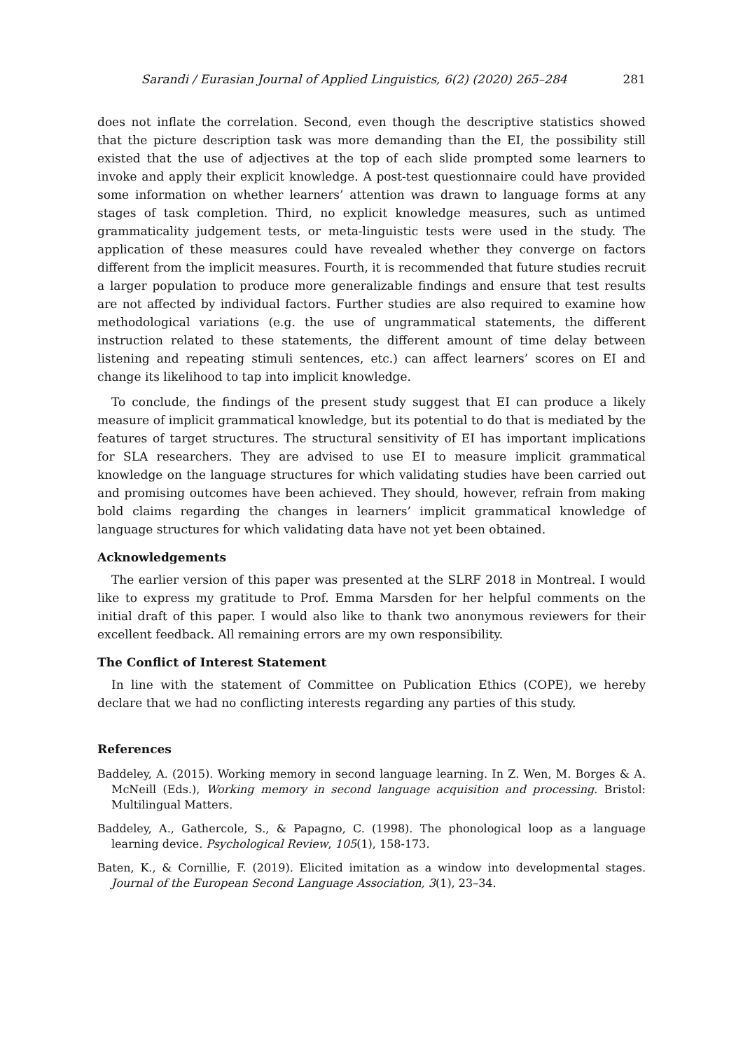Sarandi / Eurasian Journal of Applied Linguistics, 6(2) (2020) 265–284 281
does not inflate the correlation. Second, even though the descriptive statistics showed that the picture description task was more demanding than the EI, the possibility still existed that the use of adjectives at the top of each slide prompted some learners to invoke and apply their explicit knowledge. A post-test questionnaire could have provided some information on whether learners’ attention was drawn to language forms at any stages of task completion. Third, no explicit knowledge measures, such as untimed grammaticality judgement tests, or meta-linguistic tests were used in the study. The application of these measures could have revealed whether they converge on factors different from the implicit measures. Fourth, it is recommended that future studies recruit a larger population to produce more generalizable findings and ensure that test results are not affected by individual factors. Further studies are also required to examine how methodological variations (e.g. the use of ungrammatical statements, the different instruction related to these statements, the different amount of time delay between listening and repeating stimuli sentences, etc.) can affect learners’ scores on EI and change its likelihood to tap into implicit knowledge.
To conclude, the findings of the present study suggest that EI can produce a likely measure of implicit grammatical knowledge, but its potential to do that is mediated by the features of target structures. The structural sensitivity of EI has important implications for SLA researchers. They are advised to use EI to measure implicit grammatical knowledge on the language structures for which validating studies have been carried out and promising outcomes have been achieved. They should, however, refrain from making bold claims regarding the changes in learners’ implicit grammatical knowledge of language structures for which validating data have not yet been obtained.
Acknowledgements
The earlier version of this paper was presented at the SLRF 2018 in Montreal. I would like to express my gratitude to Prof. Emma Marsden for her helpful comments on the initial draft of this paper. I would also like to thank two anonymous reviewers for their excellent feedback. All remaining errors are my own responsibility.
The Conflict of Interest Statement
In line with the statement of Committee on Publication Ethics (COPE), we hereby declare that we had no conflicting interests regarding any parties of this study.
References
Baddeley, A. (2015). Working memory in second language learning. In Z. Wen, M. Borges & A. McNeill (Eds.), Working memory in second language acquisition and processing. Bristol: Multilingual Matters.
Baddeley, A., Gathercole, S., & Papagno, C. (1998). The phonological loop as a language learning device. Psychological Review, 105(1), 158-173.
Baten, K., & Cornillie, F. (2019). Elicited imitation as a window into developmental stages. Journal of the European Second Language Association, 3(1), 23–34.